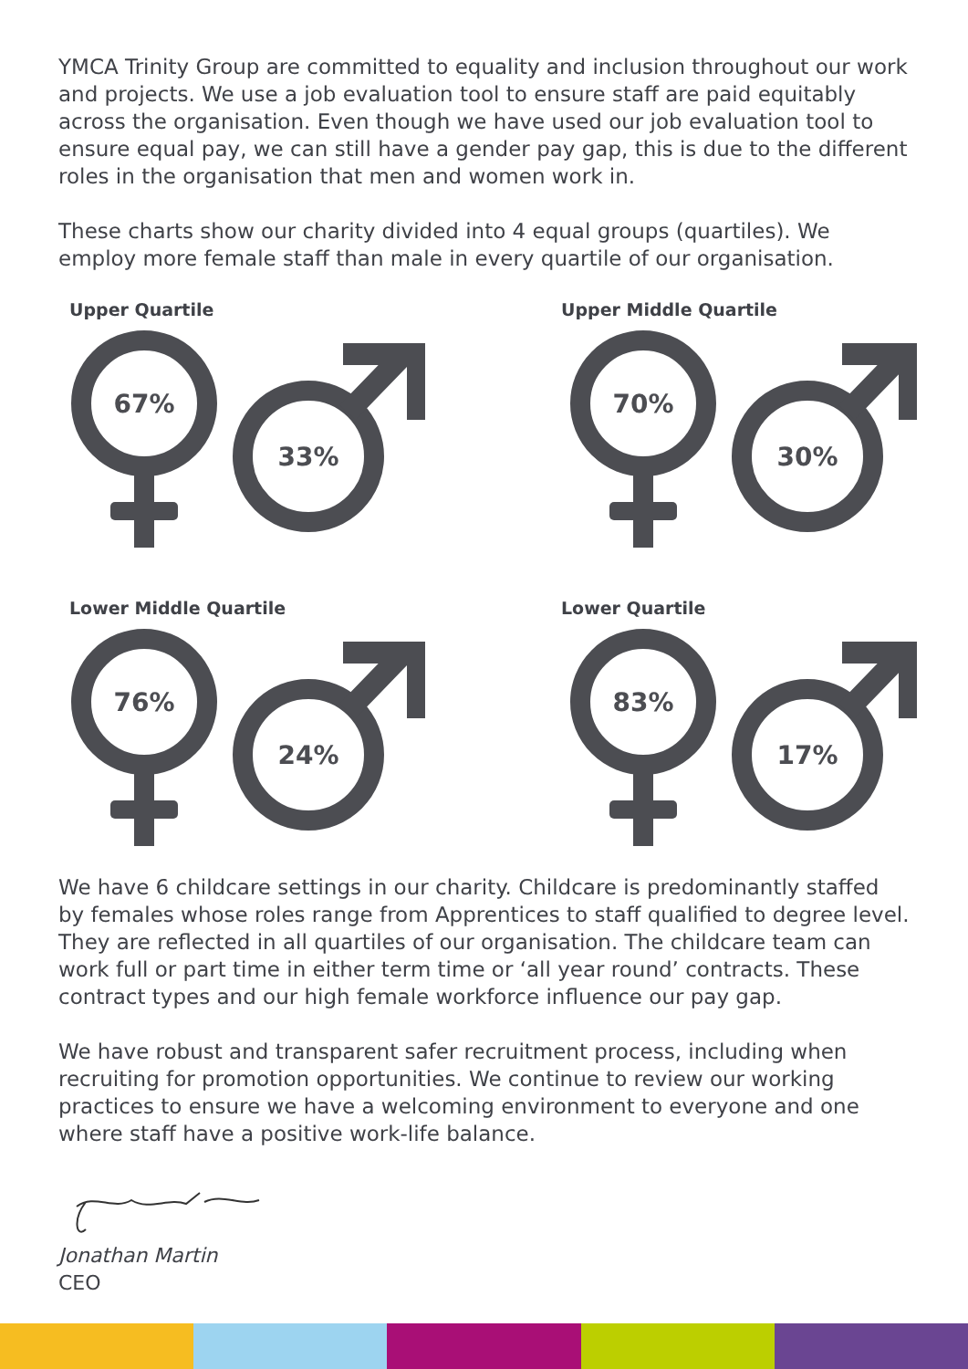YMCA Trinity Group are committed to equality and inclusion throughout our work and projects. We use a job evaluation tool to ensure staff are paid equitably across the organisation. Even though we have used our job evaluation tool to ensure equal pay, we can still have a gender pay gap, this is due to the different roles in the organisation that men and women work in.
These charts show our charity divided into 4 equal groups (quartiles). We employ more female staff than male in every quartile of our organisation.
Upper Quartile
67%
33%
Upper Middle Quartile
70%
30%
Lower Middle Quartile
76%
24%
Lower Quartile
83%
17%
We have 6 childcare settings in our charity. Childcare is predominantly staffed by females whose roles range from Apprentices to staff qualified to degree level. They are reflected in all quartiles of our organisation. The childcare team can work full or part time in either term time or ‘all year round’ contracts. These contract types and our high female workforce influence our pay gap.
We have robust and transparent safer recruitment process, including when recruiting for promotion opportunities. We continue to review our working practices to ensure we have a welcoming environment to everyone and one where staff have a positive work-life balance.
Jonathan Martin
CEO